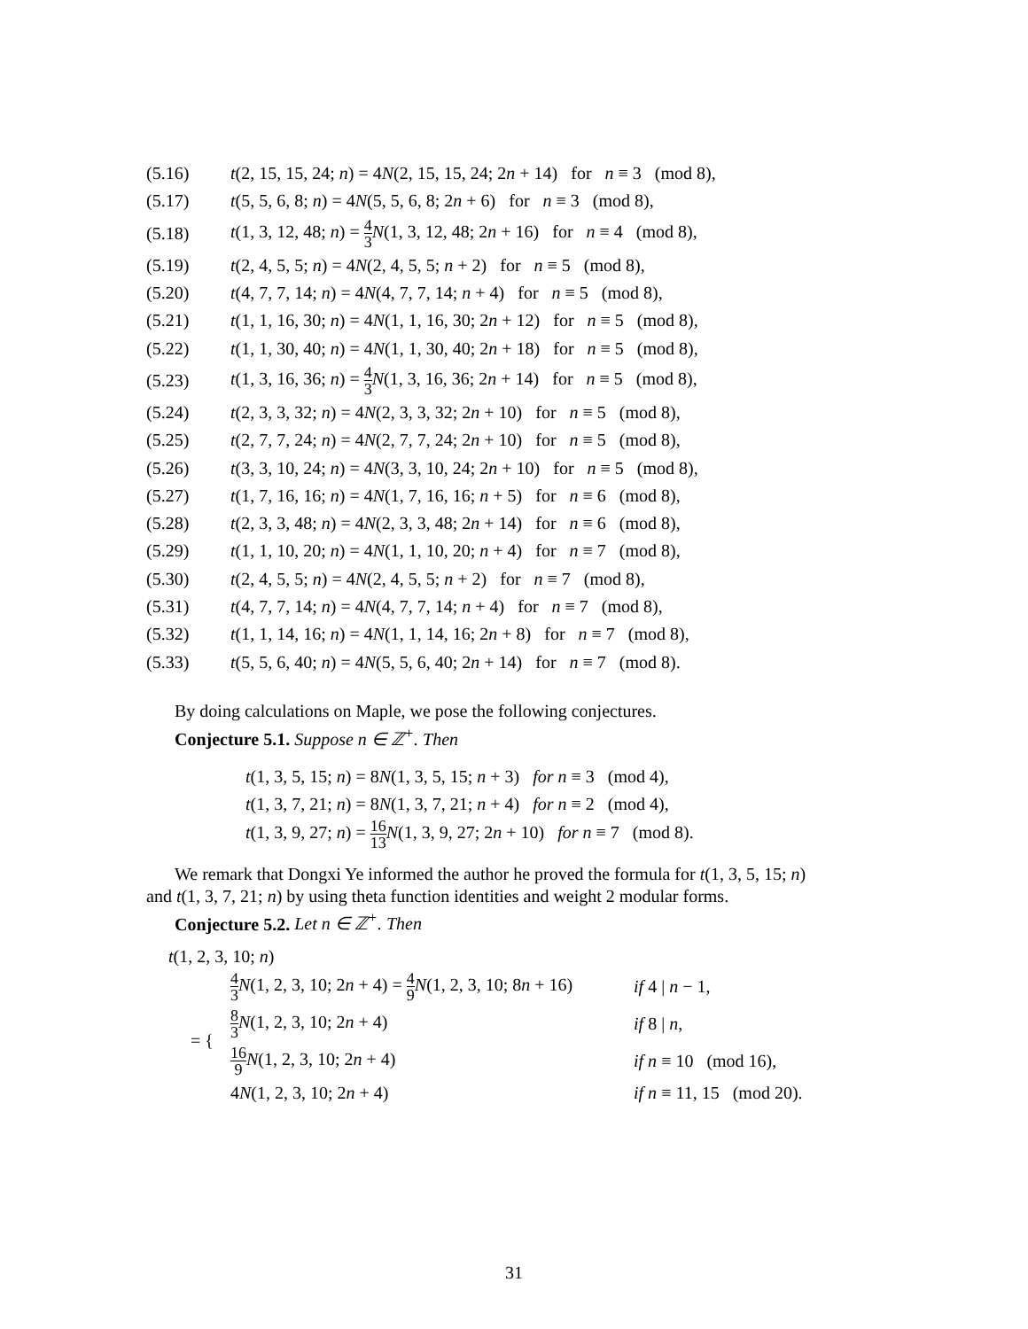(5.16) t(2, 15, 15, 24; n) = 4N(2, 15, 15, 24; 2n + 14) for n ≡ 3 (mod 8),
(5.17) t(5, 5, 6, 8; n) = 4N(5, 5, 6, 8; 2n + 6) for n ≡ 3 (mod 8),
(5.18) t(1, 3, 12, 48; n) = 4 3 N(1, 3, 12, 48; 2n + 16) for n ≡ 4 (mod 8),
(5.19) t(2, 4, 5, 5; n) = 4N(2, 4, 5, 5; n + 2) for n ≡ 5 (mod 8),
(5.20) t(4, 7, 7, 14; n) = 4N(4, 7, 7, 14; n + 4) for n ≡ 5 (mod 8),
(5.21) t(1, 1, 16, 30; n) = 4N(1, 1, 16, 30; 2n + 12) for n ≡ 5 (mod 8),
(5.22) t(1, 1, 30, 40; n) = 4N(1, 1, 30, 40; 2n + 18) for n ≡ 5 (mod 8),
(5.23) t(1, 3, 16, 36; n) = 4 3 N(1, 3, 16, 36; 2n + 14) for n ≡ 5 (mod 8),
(5.24) t(2, 3, 3, 32; n) = 4N(2, 3, 3, 32; 2n + 10) for n ≡ 5 (mod 8),
(5.25) t(2, 7, 7, 24; n) = 4N(2, 7, 7, 24; 2n + 10) for n ≡ 5 (mod 8),
(5.26) t(3, 3, 10, 24; n) = 4N(3, 3, 10, 24; 2n + 10) for n ≡ 5 (mod 8),
(5.27) t(1, 7, 16, 16; n) = 4N(1, 7, 16, 16; n + 5) for n ≡ 6 (mod 8),
(5.28) t(2, 3, 3, 48; n) = 4N(2, 3, 3, 48; 2n + 14) for n ≡ 6 (mod 8),
(5.29) t(1, 1, 10, 20; n) = 4N(1, 1, 10, 20; n + 4) for n ≡ 7 (mod 8),
(5.30) t(2, 4, 5, 5; n) = 4N(2, 4, 5, 5; n + 2) for n ≡ 7 (mod 8),
(5.31) t(4, 7, 7, 14; n) = 4N(4, 7, 7, 14; n + 4) for n ≡ 7 (mod 8),
(5.32) t(1, 1, 14, 16; n) = 4N(1, 1, 14, 16; 2n + 8) for n ≡ 7 (mod 8),
(5.33) t(5, 5, 6, 40; n) = 4N(5, 5, 6, 40; 2n + 14) for n ≡ 7 (mod 8).
By doing calculations on Maple, we pose the following conjectures.
Conjecture 5.1. Suppose n ∈ ℤ<sup>+</sup>. Then
t(1, 3, 5, 15; n) = 8N(1, 3, 5, 15; n + 3) for n ≡ 3 (mod 4),
t(1, 3, 7, 21; n) = 8N(1, 3, 7, 21; n + 4) for n ≡ 2 (mod 4),
t(1, 3, 9, 27; n) = 16 13 N(1, 3, 9, 27; 2n + 10) for n ≡ 7 (mod 8).
We remark that Dongxi Ye informed the author he proved the formula for t(1, 3, 5, 15; n)
and t(1, 3, 7, 21; n) by using theta function identities and weight 2 modular forms.
Conjecture 5.2. Let n ∈ ℤ<sup>+</sup>. Then
t(1, 2, 3, 10; n)
= {
4 3 N(1, 2, 3, 10; 2n + 4) = 4 9 N(1, 2, 3, 10; 8n + 16)
if 4 | n − 1,
8 3 N(1, 2, 3, 10; 2n + 4) if 8 | n,
16 9 N(1, 2, 3, 10; 2n + 4) if n ≡ 10 (mod 16),
4N(1, 2, 3, 10; 2n + 4) if n ≡ 11, 15 (mod 20).
31